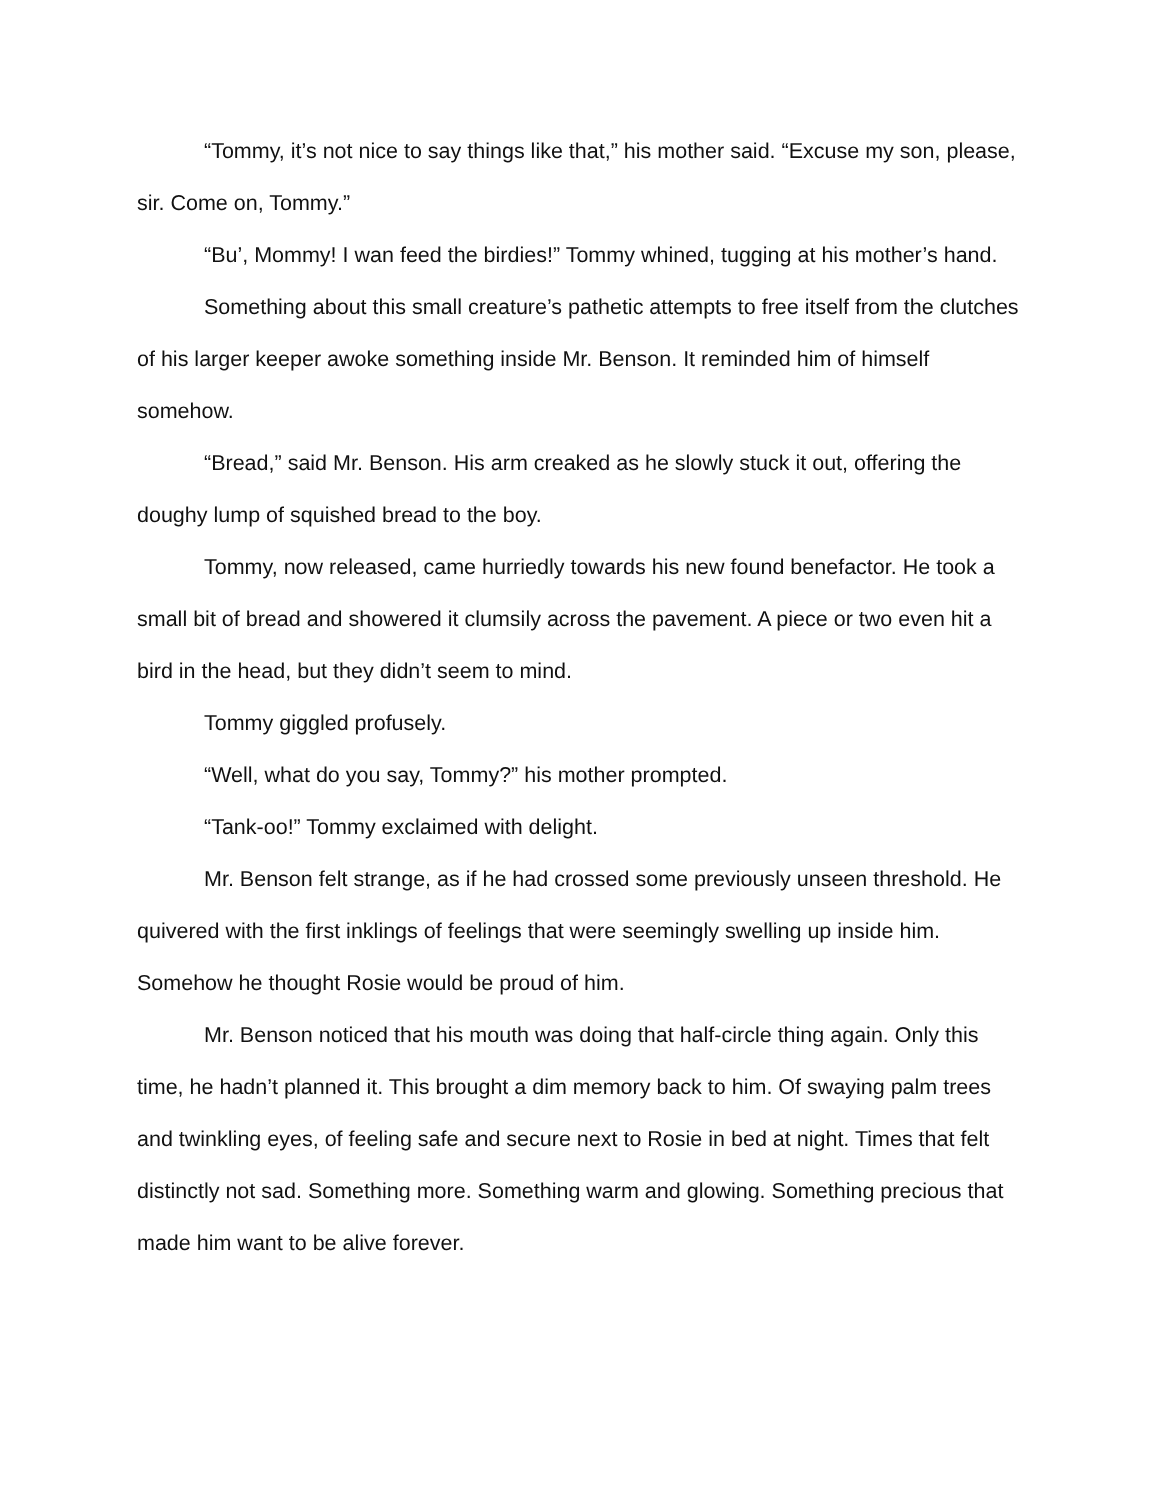“Tommy, it’s not nice to say things like that,” his mother said. “Excuse my son, please, sir. Come on, Tommy.”
“Bu’, Mommy! I wan feed the birdies!” Tommy whined, tugging at his mother’s hand.
Something about this small creature’s pathetic attempts to free itself from the clutches of his larger keeper awoke something inside Mr. Benson. It reminded him of himself somehow.
“Bread,” said Mr. Benson. His arm creaked as he slowly stuck it out, offering the doughy lump of squished bread to the boy.
Tommy, now released, came hurriedly towards his new found benefactor. He took a small bit of bread and showered it clumsily across the pavement. A piece or two even hit a bird in the head, but they didn’t seem to mind.
Tommy giggled profusely.
“Well, what do you say, Tommy?” his mother prompted.
“Tank-oo!” Tommy exclaimed with delight.
Mr. Benson felt strange, as if he had crossed some previously unseen threshold. He quivered with the first inklings of feelings that were seemingly swelling up inside him. Somehow he thought Rosie would be proud of him.
Mr. Benson noticed that his mouth was doing that half-circle thing again. Only this time, he hadn’t planned it. This brought a dim memory back to him. Of swaying palm trees and twinkling eyes, of feeling safe and secure next to Rosie in bed at night. Times that felt distinctly not sad. Something more. Something warm and glowing. Something precious that made him want to be alive forever.